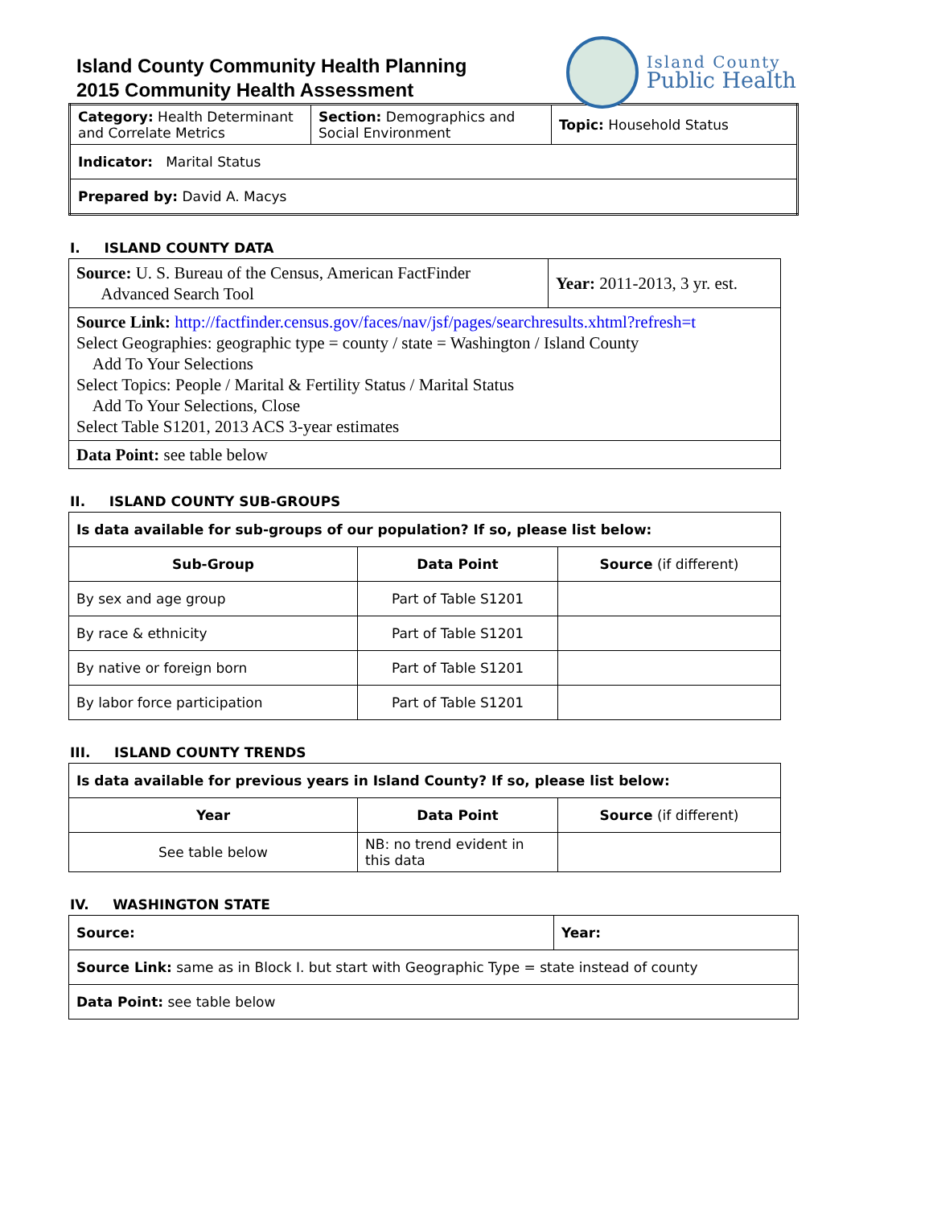Island County Community Health Planning
2015 Community Health Assessment
Island County
Public Health
| Category: Health Determinant and Correlate Metrics | Section: Demographics and Social Environment | Topic: Household Status |
| Indicator: Marital Status | | |
| Prepared by: David A. Macys | | |
I. ISLAND COUNTY DATA
| Source: U. S. Bureau of the Census, American FactFinder Advanced Search Tool | Year: 2011-2013, 3 yr. est. |
| Source Link: http://factfinder.census.gov/faces/nav/jsf/pages/searchresults.xhtml?refresh=t Select Geographies: geographic type = county / state = Washington / Island County Add To Your Selections Select Topics: People / Marital & Fertility Status / Marital Status Add To Your Selections, Close Select Table S1201, 2013 ACS 3-year estimates | |
| Data Point: see table below | |
II. ISLAND COUNTY SUB-GROUPS
| Is data available for sub-groups of our population? If so, please list below: | | |
| Sub-Group | Data Point | Source (if different) |
| By sex and age group | Part of Table S1201 | |
| By race & ethnicity | Part of Table S1201 | |
| By native or foreign born | Part of Table S1201 | |
| By labor force participation | Part of Table S1201 | |
III. ISLAND COUNTY TRENDS
| Is data available for previous years in Island County? If so, please list below: | | |
| Year | Data Point | Source (if different) |
| See table below | NB: no trend evident in this data | |
IV. WASHINGTON STATE
| Source: | Year: |
| Source Link: same as in Block I. but start with Geographic Type = state instead of county | |
| Data Point: see table below | |